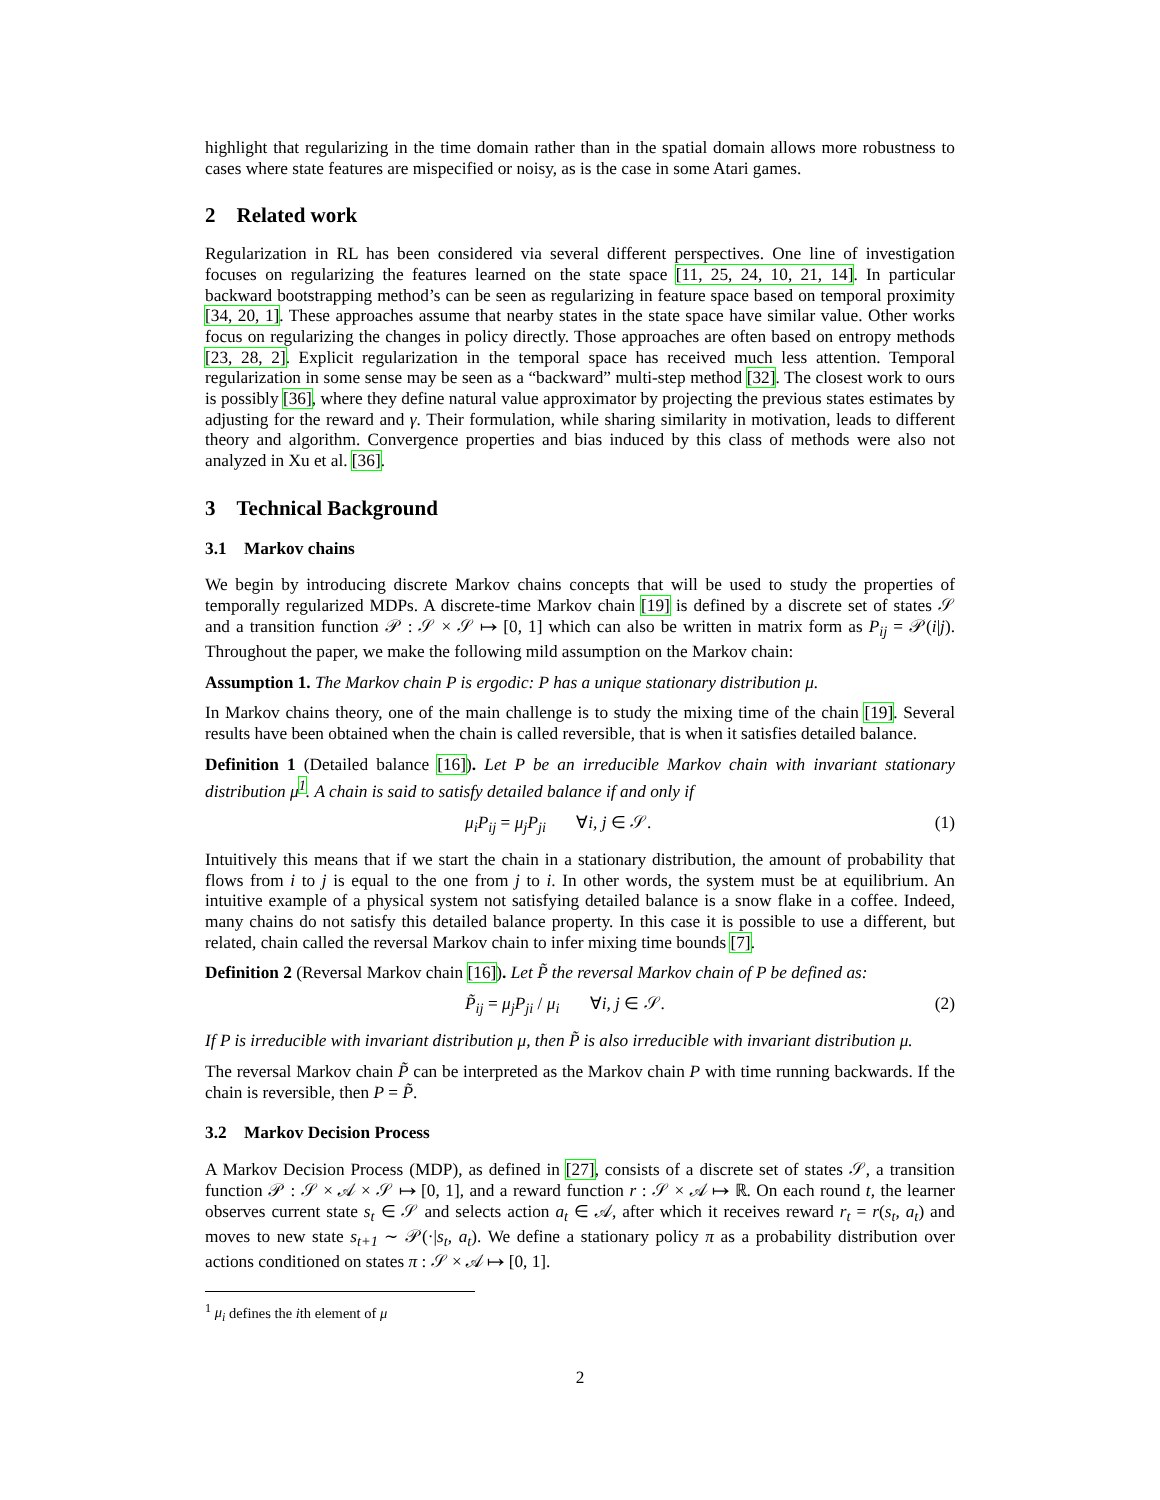highlight that regularizing in the time domain rather than in the spatial domain allows more robustness to cases where state features are mispecified or noisy, as is the case in some Atari games.
2 Related work
Regularization in RL has been considered via several different perspectives. One line of investigation focuses on regularizing the features learned on the state space [11, 25, 24, 10, 21, 14]. In particular backward bootstrapping method’s can be seen as regularizing in feature space based on temporal proximity [34, 20, 1]. These approaches assume that nearby states in the state space have similar value. Other works focus on regularizing the changes in policy directly. Those approaches are often based on entropy methods [23, 28, 2]. Explicit regularization in the temporal space has received much less attention. Temporal regularization in some sense may be seen as a “backward” multi-step method [32]. The closest work to ours is possibly [36], where they define natural value approximator by projecting the previous states estimates by adjusting for the reward and γ. Their formulation, while sharing similarity in motivation, leads to different theory and algorithm. Convergence properties and bias induced by this class of methods were also not analyzed in Xu et al. [36].
3 Technical Background
3.1 Markov chains
We begin by introducing discrete Markov chains concepts that will be used to study the properties of temporally regularized MDPs. A discrete-time Markov chain [19] is defined by a discrete set of states 𝒮 and a transition function 𝒫 : 𝒮 × 𝒮 ↦ [0, 1] which can also be written in matrix form as P<sub>ij</sub> = 𝒫(i|j). Throughout the paper, we make the following mild assumption on the Markov chain:
Assumption 1. The Markov chain P is ergodic: P has a unique stationary distribution μ.
In Markov chains theory, one of the main challenge is to study the mixing time of the chain [19]. Several results have been obtained when the chain is called reversible, that is when it satisfies detailed balance.
Definition 1 (Detailed balance [16]). Let P be an irreducible Markov chain with invariant stationary distribution μ<sup>1</sup>. A chain is said to satisfy detailed balance if and only if
μ<sub>i</sub>P<sub>ij</sub> = μ<sub>j</sub>P<sub>ji</sub> ∀i, j ∈ 𝒮. (1)
Intuitively this means that if we start the chain in a stationary distribution, the amount of probability that flows from i to j is equal to the one from j to i. In other words, the system must be at equilibrium. An intuitive example of a physical system not satisfying detailed balance is a snow flake in a coffee. Indeed, many chains do not satisfy this detailed balance property. In this case it is possible to use a different, but related, chain called the reversal Markov chain to infer mixing time bounds [7].
Definition 2 (Reversal Markov chain [16]). Let P̃ the reversal Markov chain of P be defined as:
P̃<sub>ij</sub> = μ<sub>j</sub>P<sub>ji</sub> / μ<sub>i</sub> ∀i, j ∈ 𝒮. (2)
If P is irreducible with invariant distribution μ, then P̃ is also irreducible with invariant distribution μ.
The reversal Markov chain P̃ can be interpreted as the Markov chain P with time running backwards. If the chain is reversible, then P = P̃.
3.2 Markov Decision Process
A Markov Decision Process (MDP), as defined in [27], consists of a discrete set of states 𝒮, a transition function 𝒫 : 𝒮 × 𝒜 × 𝒮 ↦ [0, 1], and a reward function r : 𝒮 × 𝒜 ↦ ℝ. On each round t, the learner observes current state s<sub>t</sub> ∈ 𝒮 and selects action a<sub>t</sub> ∈ 𝒜, after which it receives reward r<sub>t</sub> = r(s<sub>t</sub>, a<sub>t</sub>) and moves to new state s<sub>t+1</sub> ∼ 𝒫(·|s<sub>t</sub>, a<sub>t</sub>). We define a stationary policy π as a probability distribution over actions conditioned on states π : 𝒮 × 𝒜 ↦ [0, 1].
<sup>1</sup> μ<sub>i</sub> defines the ith element of μ
2